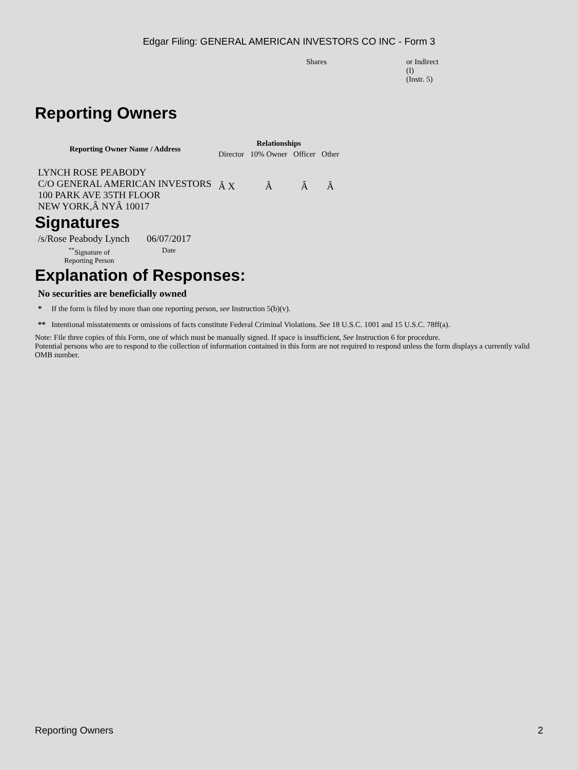Edgar Filing: GENERAL AMERICAN INVESTORS CO INC - Form 3
Shares or Indirect
(I)
(Instr. 5)
Reporting Owners
| Reporting Owner Name / Address | Relationships | | | |
| --- | --- | --- | --- | --- |
| | Director | 10% Owner | Officer | Other |
| LYNCH ROSE PEABODY C/O GENERAL AMERICAN INVESTORS 100 PARK AVE 35TH FLOOR NEW YORK,Â NYÂ 10017 | Â X | Â | Â | Â |
Signatures
| /s/Rose Peabody Lynch | 06/07/2017 |
| <sup>**</sup> Signature of Reporting Person | Date |
Explanation of Responses:
No securities are beneficially owned
* If the form is filed by more than one reporting person, see Instruction 5(b)(v).
** Intentional misstatements or omissions of facts constitute Federal Criminal Violations. See 18 U.S.C. 1001 and 15 U.S.C. 78ff(a).
Note: File three copies of this Form, one of which must be manually signed. If space is insufficient, See Instruction 6 for procedure.
Potential persons who are to respond to the collection of information contained in this form are not required to respond unless the form displays a currently valid OMB number.
Reporting Owners 2